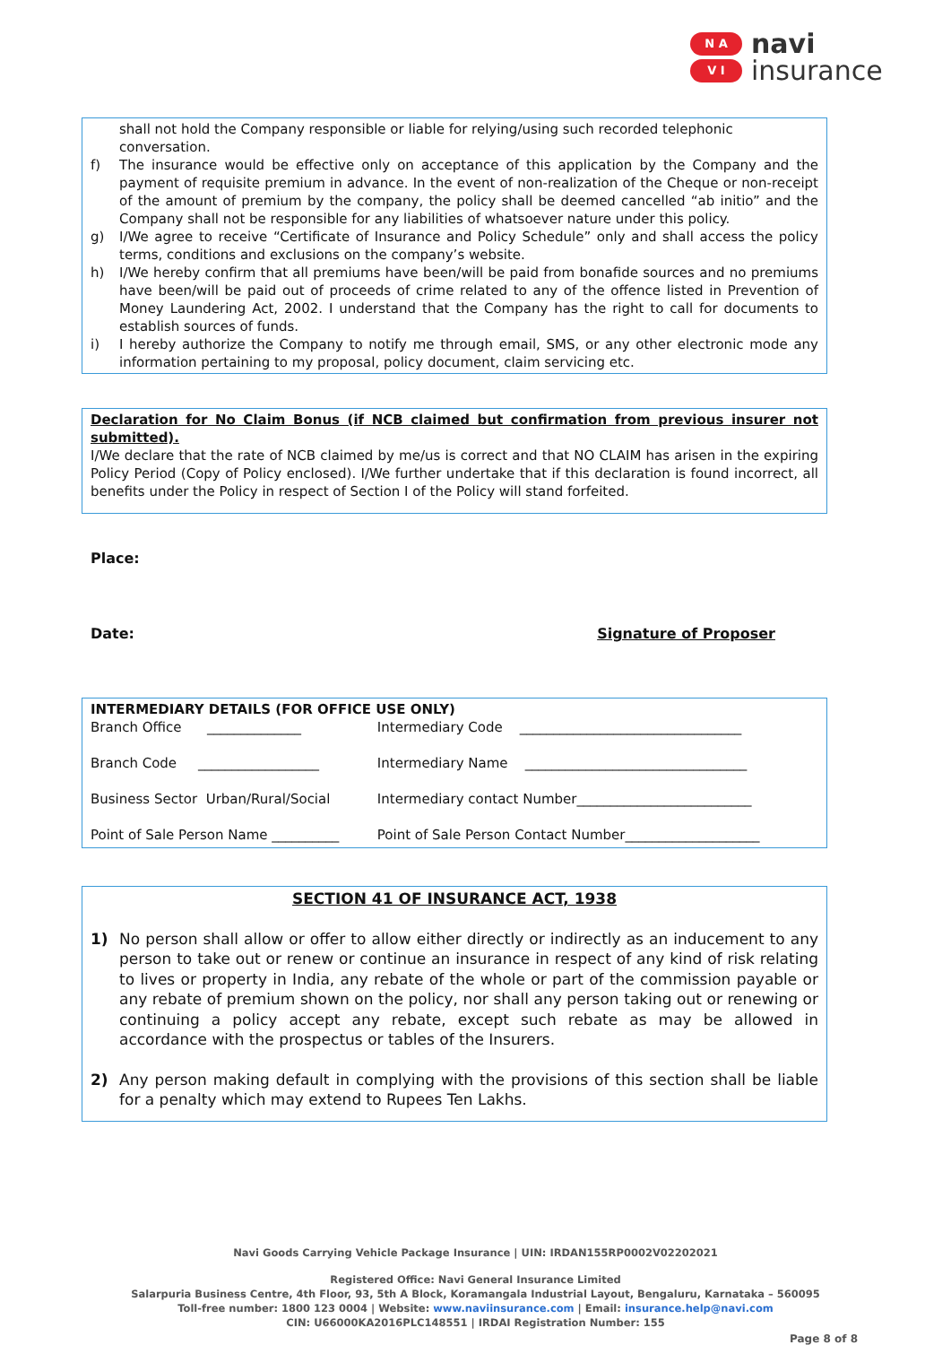N A
V I
navi
insurance
shall not hold the Company responsible or liable for relying/using such recorded telephonic conversation.
f) The insurance would be effective only on acceptance of this application by the Company and the payment of requisite premium in advance. In the event of non-realization of the Cheque or non-receipt of the amount of premium by the company, the policy shall be deemed cancelled “ab initio” and the Company shall not be responsible for any liabilities of whatsoever nature under this policy.
g) I/We agree to receive “Certificate of Insurance and Policy Schedule” only and shall access the policy terms, conditions and exclusions on the company’s website.
h) I/We hereby confirm that all premiums have been/will be paid from bonafide sources and no premiums have been/will be paid out of proceeds of crime related to any of the offence listed in Prevention of Money Laundering Act, 2002. I understand that the Company has the right to call for documents to establish sources of funds.
i) I hereby authorize the Company to notify me through email, SMS, or any other electronic mode any information pertaining to my proposal, policy document, claim servicing etc.
Declaration for No Claim Bonus (if NCB claimed but confirmation from previous insurer not submitted).
I/We declare that the rate of NCB claimed by me/us is correct and that NO CLAIM has arisen in the expiring Policy Period (Copy of Policy enclosed). I/We further undertake that if this declaration is found incorrect, all benefits under the Policy in respect of Section I of the Policy will stand forfeited.
Place:
Date: Signature of Proposer
INTERMEDIARY DETAILS (FOR OFFICE USE ONLY)
| Branch Office ______________ | Intermediary Code _________________________________ |
| Branch Code __________________ | Intermediary Name _________________________________ |
| Business Sector Urban/Rural/Social | Intermediary contact Number__________________________ |
| Point of Sale Person Name __________ | Point of Sale Person Contact Number____________________ |
SECTION 41 OF INSURANCE ACT, 1938
1) No person shall allow or offer to allow either directly or indirectly as an inducement to any person to take out or renew or continue an insurance in respect of any kind of risk relating to lives or property in India, any rebate of the whole or part of the commission payable or any rebate of premium shown on the policy, nor shall any person taking out or renewing or continuing a policy accept any rebate, except such rebate as may be allowed in accordance with the prospectus or tables of the Insurers.
2) Any person making default in complying with the provisions of this section shall be liable for a penalty which may extend to Rupees Ten Lakhs.
Navi Goods Carrying Vehicle Package Insurance | UIN: IRDAN155RP0002V02202021
Registered Office: Navi General Insurance Limited
Salarpuria Business Centre, 4th Floor, 93, 5th A Block, Koramangala Industrial Layout, Bengaluru, Karnataka – 560095
Toll-free number: 1800 123 0004 | Website: www.naviinsurance.com | Email: insurance.help@navi.com
CIN: U66000KA2016PLC148551 | IRDAI Registration Number: 155
Page 8 of 8